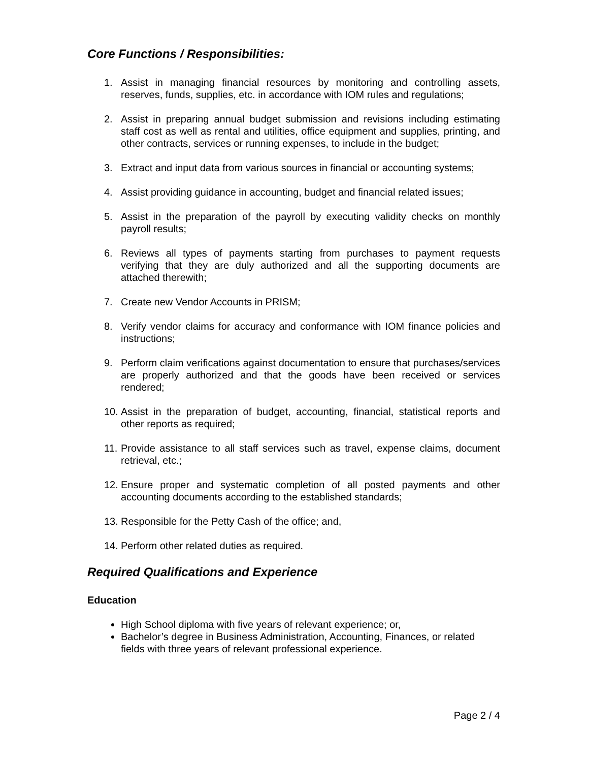Core Functions / Responsibilities:
1. Assist in managing financial resources by monitoring and controlling assets, reserves, funds, supplies, etc. in accordance with IOM rules and regulations;
2. Assist in preparing annual budget submission and revisions including estimating staff cost as well as rental and utilities, office equipment and supplies, printing, and other contracts, services or running expenses, to include in the budget;
3. Extract and input data from various sources in financial or accounting systems;
4. Assist providing guidance in accounting, budget and financial related issues;
5. Assist in the preparation of the payroll by executing validity checks on monthly payroll results;
6. Reviews all types of payments starting from purchases to payment requests verifying that they are duly authorized and all the supporting documents are attached therewith;
7. Create new Vendor Accounts in PRISM;
8. Verify vendor claims for accuracy and conformance with IOM finance policies and instructions;
9. Perform claim verifications against documentation to ensure that purchases/services are properly authorized and that the goods have been received or services rendered;
10. Assist in the preparation of budget, accounting, financial, statistical reports and other reports as required;
11. Provide assistance to all staff services such as travel, expense claims, document retrieval, etc.;
12. Ensure proper and systematic completion of all posted payments and other accounting documents according to the established standards;
13. Responsible for the Petty Cash of the office; and,
14. Perform other related duties as required.
Required Qualifications and Experience
Education
High School diploma with five years of relevant experience; or,
Bachelor’s degree in Business Administration, Accounting, Finances, or related fields with three years of relevant professional experience.
Page 2 / 4